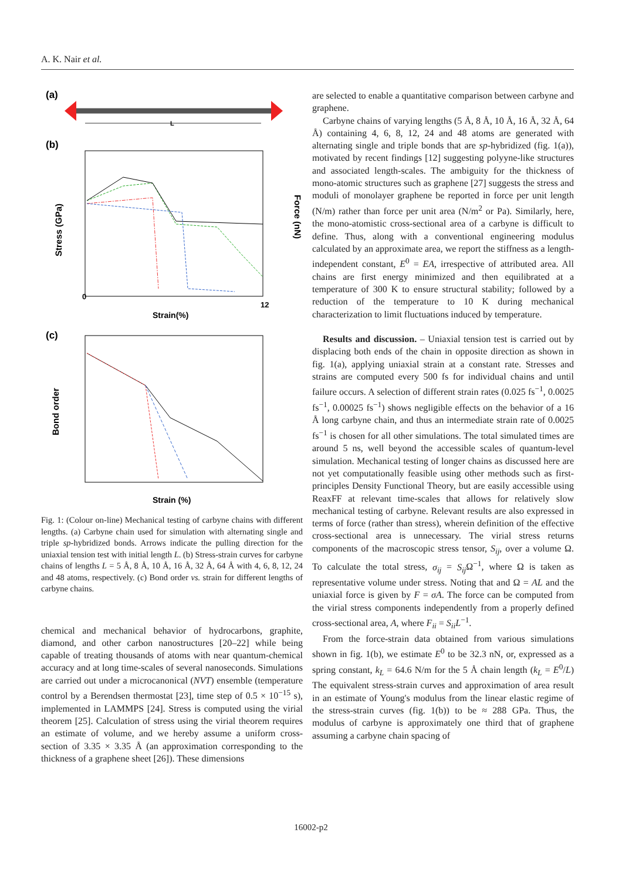A. K. Nair et al.
(a)
L
(b)
0
12
Strain(%)
Stress (GPa)
Force (nN)
(c)
Strain (%)
Bond order
Fig. 1: (Colour on-line) Mechanical testing of carbyne chains with different lengths. (a) Carbyne chain used for simulation with alternating single and triple sp-hybridized bonds. Arrows indicate the pulling direction for the uniaxial tension test with initial length L. (b) Stress-strain curves for carbyne chains of lengths L = 5 Å, 8 Å, 10 Å, 16 Å, 32 Å, 64 Å with 4, 6, 8, 12, 24 and 48 atoms, respectively. (c) Bond order vs. strain for different lengths of carbyne chains.
chemical and mechanical behavior of hydrocarbons, graphite, diamond, and other carbon nanostructures [20–22] while being capable of treating thousands of atoms with near quantum-chemical accuracy and at long time-scales of several nanoseconds. Simulations are carried out under a microcanonical (NVT) ensemble (temperature control by a Berendsen thermostat [23], time step of 0.5 × 10<sup>−15</sup> s), implemented in LAMMPS [24]. Stress is computed using the virial theorem [25]. Calculation of stress using the virial theorem requires an estimate of volume, and we hereby assume a uniform cross-section of 3.35 × 3.35 Å (an approximation corresponding to the thickness of a graphene sheet [26]). These dimensions
are selected to enable a quantitative comparison between carbyne and graphene.
Carbyne chains of varying lengths (5 Å, 8 Å, 10 Å, 16 Å, 32 Å, 64 Å) containing 4, 6, 8, 12, 24 and 48 atoms are generated with alternating single and triple bonds that are sp-hybridized (fig. 1(a)), motivated by recent findings [12] suggesting polyyne-like structures and associated length-scales. The ambiguity for the thickness of mono-atomic structures such as graphene [27] suggests the stress and moduli of monolayer graphene be reported in force per unit length (N/m) rather than force per unit area (N/m<sup>2</sup> or Pa). Similarly, here, the mono-atomistic cross-sectional area of a carbyne is difficult to define. Thus, along with a conventional engineering modulus calculated by an approximate area, we report the stiffness as a length-independent constant, E<sup>0</sup> = EA, irrespective of attributed area. All chains are first energy minimized and then equilibrated at a temperature of 300 K to ensure structural stability; followed by a reduction of the temperature to 10 K during mechanical characterization to limit fluctuations induced by temperature.
Results and discussion. – Uniaxial tension test is carried out by displacing both ends of the chain in opposite direction as shown in fig. 1(a), applying uniaxial strain at a constant rate. Stresses and strains are computed every 500 fs for individual chains and until failure occurs. A selection of different strain rates (0.025 fs<sup>−1</sup>, 0.0025 fs<sup>−1</sup>, 0.00025 fs<sup>−1</sup>) shows negligible effects on the behavior of a 16 Å long carbyne chain, and thus an intermediate strain rate of 0.0025 fs<sup>−1</sup> is chosen for all other simulations. The total simulated times are around 5 ns, well beyond the accessible scales of quantum-level simulation. Mechanical testing of longer chains as discussed here are not yet computationally feasible using other methods such as first-principles Density Functional Theory, but are easily accessible using ReaxFF at relevant time-scales that allows for relatively slow mechanical testing of carbyne. Relevant results are also expressed in terms of force (rather than stress), wherein definition of the effective cross-sectional area is unnecessary. The virial stress returns components of the macroscopic stress tensor, S<sub>ij</sub>, over a volume Ω. To calculate the total stress, σ<sub>ij</sub> = S<sub>ij</sub> Ω<sup>−1</sup>, where Ω is taken as representative volume under stress. Noting that and Ω = AL and the uniaxial force is given by F = σA. The force can be computed from the virial stress components independently from a properly defined cross-sectional area, A, where F<sub>ii</sub> = S<sub>ii</sub>L<sup>−1</sup>.
From the force-strain data obtained from various simulations shown in fig. 1(b), we estimate E<sup>0</sup> to be 32.3 nN, or, expressed as a spring constant, k<sub>L</sub> = 64.6 N/m for the 5 Å chain length (k<sub>L</sub> = E<sup>0</sup>/L) The equivalent stress-strain curves and approximation of area result in an estimate of Young's modulus from the linear elastic regime of the stress-strain curves (fig. 1(b)) to be ≈ 288 GPa. Thus, the modulus of carbyne is approximately one third that of graphene assuming a carbyne chain spacing of
16002-p2